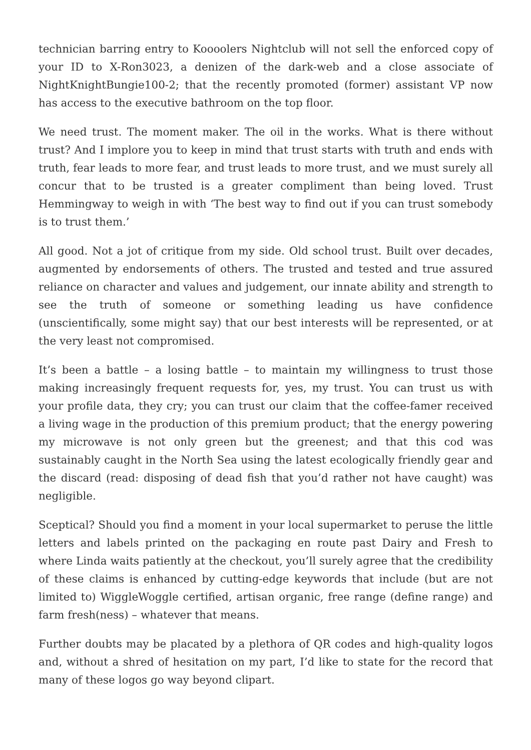technician barring entry to Koooolers Nightclub will not sell the enforced copy of your ID to X-Ron3023, a denizen of the dark-web and a close associate of NightKnightBungie100-2; that the recently promoted (former) assistant VP now has access to the executive bathroom on the top floor.
We need trust. The moment maker. The oil in the works. What is there without trust? And I implore you to keep in mind that trust starts with truth and ends with truth, fear leads to more fear, and trust leads to more trust, and we must surely all concur that to be trusted is a greater compliment than being loved. Trust Hemmingway to weigh in with ‘The best way to find out if you can trust somebody is to trust them.’
All good. Not a jot of critique from my side. Old school trust. Built over decades, augmented by endorsements of others. The trusted and tested and true assured reliance on character and values and judgement, our innate ability and strength to see the truth of someone or something leading us have confidence (unscientifically, some might say) that our best interests will be represented, or at the very least not compromised.
It’s been a battle – a losing battle – to maintain my willingness to trust those making increasingly frequent requests for, yes, my trust. You can trust us with your profile data, they cry; you can trust our claim that the coffee-famer received a living wage in the production of this premium product; that the energy powering my microwave is not only green but the greenest; and that this cod was sustainably caught in the North Sea using the latest ecologically friendly gear and the discard (read: disposing of dead fish that you’d rather not have caught) was negligible.
Sceptical? Should you find a moment in your local supermarket to peruse the little letters and labels printed on the packaging en route past Dairy and Fresh to where Linda waits patiently at the checkout, you’ll surely agree that the credibility of these claims is enhanced by cutting-edge keywords that include (but are not limited to) WiggleWoggle certified, artisan organic, free range (define range) and farm fresh(ness) – whatever that means.
Further doubts may be placated by a plethora of QR codes and high-quality logos and, without a shred of hesitation on my part, I’d like to state for the record that many of these logos go way beyond clipart.